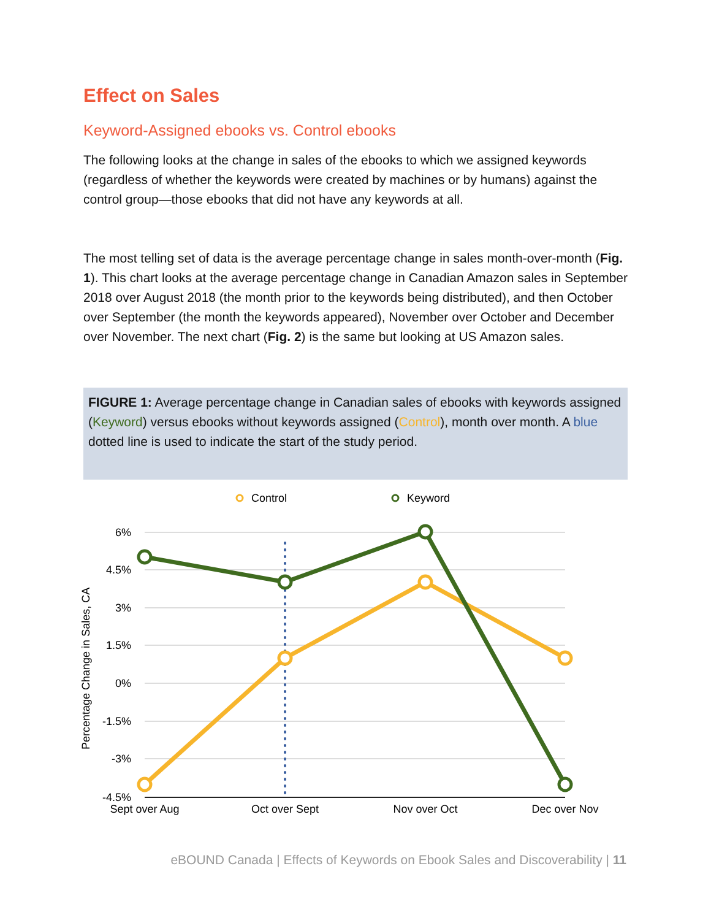Effect on Sales
Keyword-Assigned ebooks vs. Control ebooks
The following looks at the change in sales of the ebooks to which we assigned keywords (regardless of whether the keywords were created by machines or by humans) against the control group—those ebooks that did not have any keywords at all.
The most telling set of data is the average percentage change in sales month-over-month (Fig. 1). This chart looks at the average percentage change in Canadian Amazon sales in September 2018 over August 2018 (the month prior to the keywords being distributed), and then October over September (the month the keywords appeared), November over October and December over November. The next chart (Fig. 2) is the same but looking at US Amazon sales.
FIGURE 1: Average percentage change in Canadian sales of ebooks with keywords assigned (Keyword) versus ebooks without keywords assigned (Control), month over month. A blue dotted line is used to indicate the start of the study period.
Control
Keyword
6%
4.5%
3%
1.5%
0%
-1.5%
-3%
-4.5%
Percentage Change in Sales, CA
Sept over Aug
Oct over Sept
Nov over Oct
Dec over Nov
eBOUND Canada | Effects of Keywords on Ebook Sales and Discoverability | 11